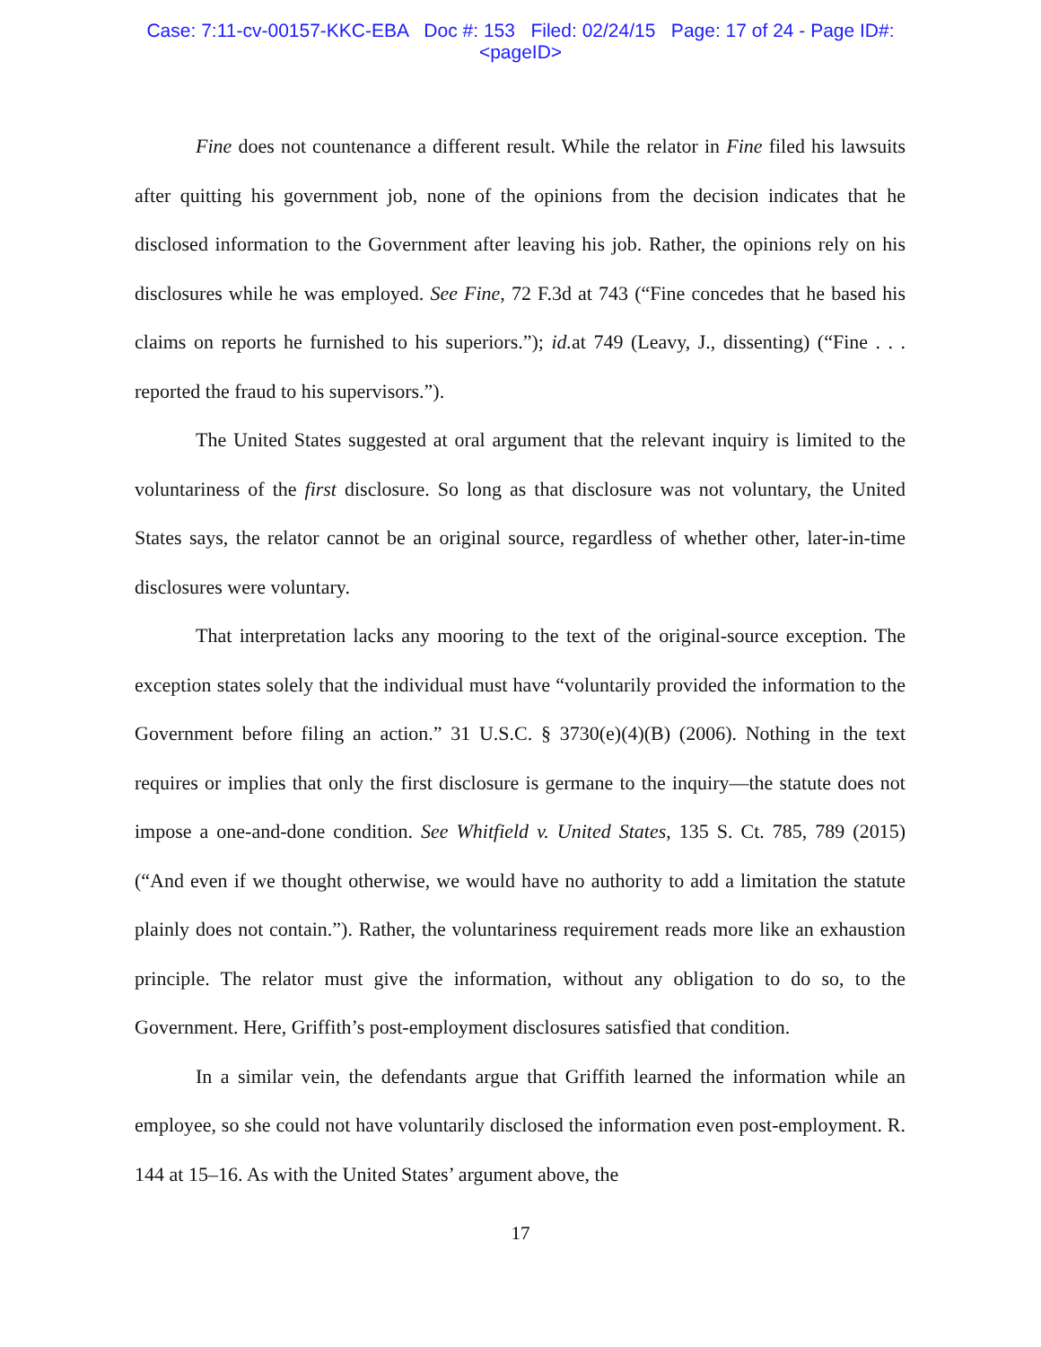Case: 7:11-cv-00157-KKC-EBA Doc #: 153 Filed: 02/24/15 Page: 17 of 24 - Page ID#:
<pageID>
Fine does not countenance a different result. While the relator in Fine filed his lawsuits after quitting his government job, none of the opinions from the decision indicates that he disclosed information to the Government after leaving his job. Rather, the opinions rely on his disclosures while he was employed. See Fine, 72 F.3d at 743 (“Fine concedes that he based his claims on reports he furnished to his superiors.”); id. at 749 (Leavy, J., dissenting) (“Fine . . . reported the fraud to his supervisors.”).
The United States suggested at oral argument that the relevant inquiry is limited to the voluntariness of the first disclosure. So long as that disclosure was not voluntary, the United States says, the relator cannot be an original source, regardless of whether other, later-in-time disclosures were voluntary.
That interpretation lacks any mooring to the text of the original-source exception. The exception states solely that the individual must have “voluntarily provided the information to the Government before filing an action.” 31 U.S.C. § 3730(e)(4)(B) (2006). Nothing in the text requires or implies that only the first disclosure is germane to the inquiry—the statute does not impose a one-and-done condition. See Whitfield v. United States, 135 S. Ct. 785, 789 (2015) (“And even if we thought otherwise, we would have no authority to add a limitation the statute plainly does not contain.”). Rather, the voluntariness requirement reads more like an exhaustion principle. The relator must give the information, without any obligation to do so, to the Government. Here, Griffith’s post-employment disclosures satisfied that condition.
In a similar vein, the defendants argue that Griffith learned the information while an employee, so she could not have voluntarily disclosed the information even post-employment. R. 144 at 15–16. As with the United States’ argument above, the
17